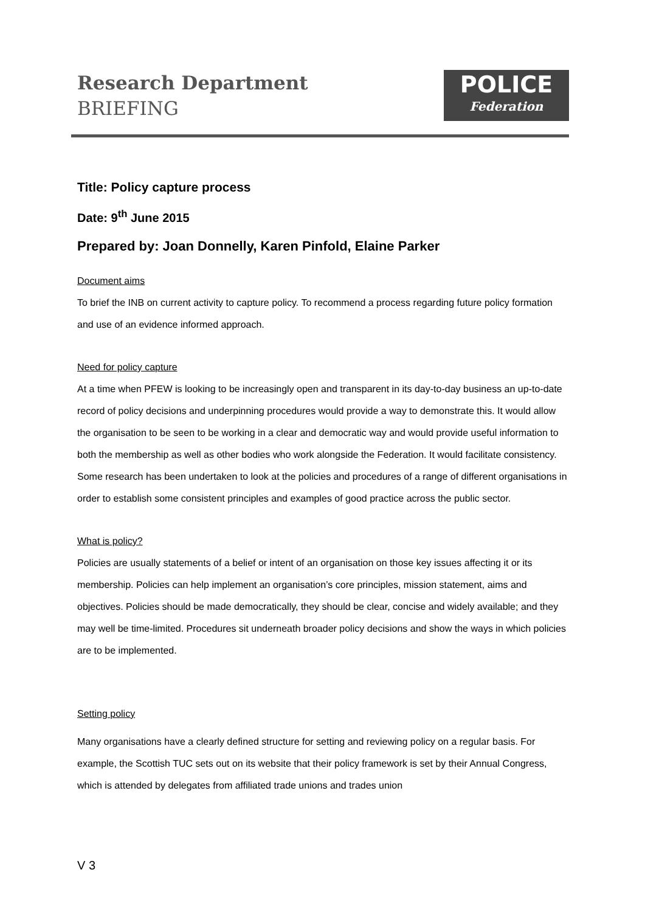Research Department
BRIEFING
POLICE
Federation
Title: Policy capture process
Date: 9<sup>th</sup> June 2015
Prepared by: Joan Donnelly, Karen Pinfold, Elaine Parker
Document aims
To brief the INB on current activity to capture policy. To recommend a process regarding future policy formation and use of an evidence informed approach.
Need for policy capture
At a time when PFEW is looking to be increasingly open and transparent in its day-to-day business an up-to-date record of policy decisions and underpinning procedures would provide a way to demonstrate this. It would allow the organisation to be seen to be working in a clear and democratic way and would provide useful information to both the membership as well as other bodies who work alongside the Federation. It would facilitate consistency.
Some research has been undertaken to look at the policies and procedures of a range of different organisations in order to establish some consistent principles and examples of good practice across the public sector.
What is policy?
Policies are usually statements of a belief or intent of an organisation on those key issues affecting it or its membership. Policies can help implement an organisation’s core principles, mission statement, aims and objectives. Policies should be made democratically, they should be clear, concise and widely available; and they may well be time-limited. Procedures sit underneath broader policy decisions and show the ways in which policies are to be implemented.
Setting policy
Many organisations have a clearly defined structure for setting and reviewing policy on a regular basis. For example, the Scottish TUC sets out on its website that their policy framework is set by their Annual Congress, which is attended by delegates from affiliated trade unions and trades union
V 3